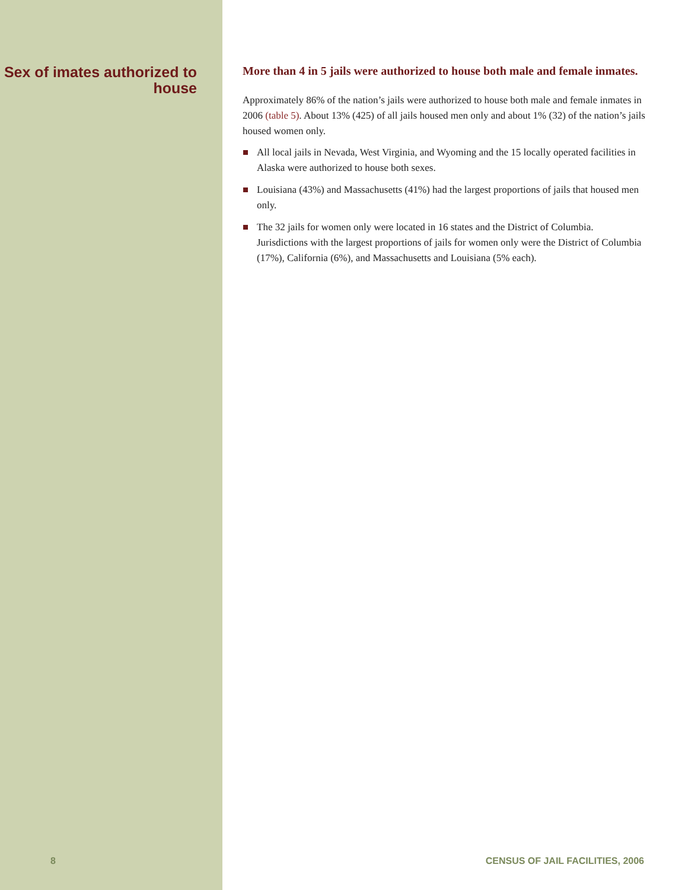Sex of imates authorized to house
8
More than 4 in 5 jails were authorized to house both male and female inmates.
Approximately 86% of the nation’s jails were authorized to house both male and female inmates in 2006 (table 5). About 13% (425) of all jails housed men only and about 1% (32) of the nation’s jails housed women only.
All local jails in Nevada, West Virginia, and Wyoming and the 15 locally operated facilities in Alaska were authorized to house both sexes.
Louisiana (43%) and Massachusetts (41%) had the largest proportions of jails that housed men only.
The 32 jails for women only were located in 16 states and the District of Columbia. Jurisdictions with the largest proportions of jails for women only were the District of Columbia (17%), California (6%), and Massachusetts and Louisiana (5% each).
CENSUS OF JAIL FACILITIES, 2006